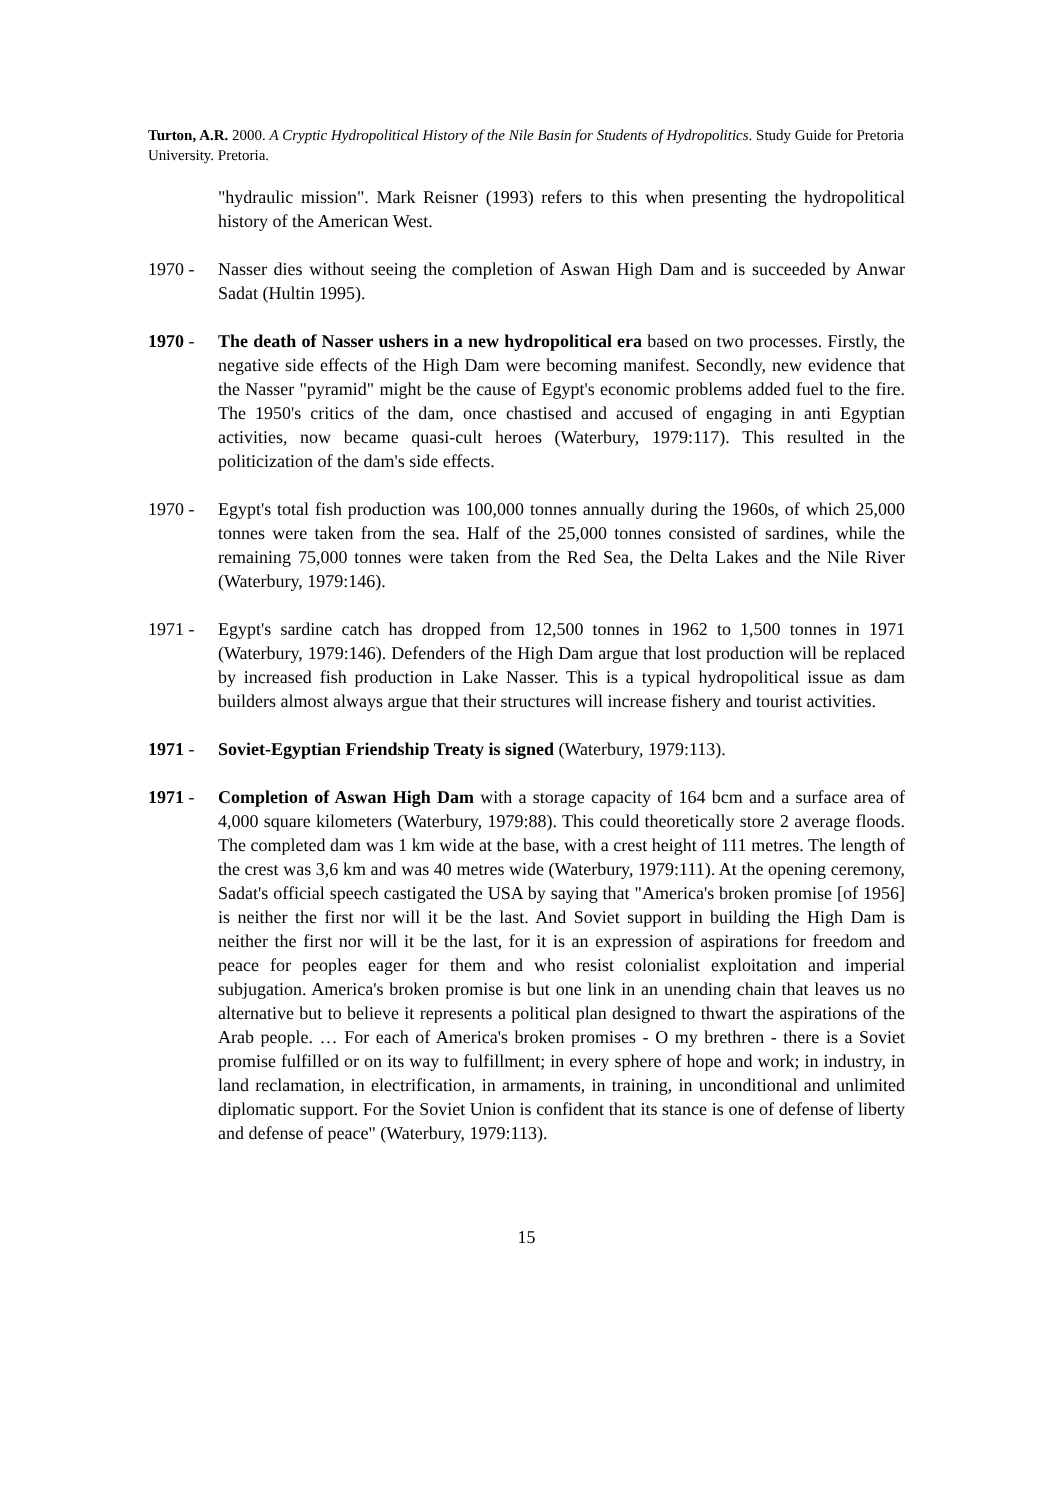Turton, A.R. 2000. A Cryptic Hydropolitical History of the Nile Basin for Students of Hydropolitics. Study Guide for Pretoria University. Pretoria.
"hydraulic mission". Mark Reisner (1993) refers to this when presenting the hydropolitical history of the American West.
1970 - Nasser dies without seeing the completion of Aswan High Dam and is succeeded by Anwar Sadat (Hultin 1995).
1970 - The death of Nasser ushers in a new hydropolitical era based on two processes. Firstly, the negative side effects of the High Dam were becoming manifest. Secondly, new evidence that the Nasser "pyramid" might be the cause of Egypt's economic problems added fuel to the fire. The 1950's critics of the dam, once chastised and accused of engaging in anti Egyptian activities, now became quasi-cult heroes (Waterbury, 1979:117). This resulted in the politicization of the dam's side effects.
1970 - Egypt's total fish production was 100,000 tonnes annually during the 1960s, of which 25,000 tonnes were taken from the sea. Half of the 25,000 tonnes consisted of sardines, while the remaining 75,000 tonnes were taken from the Red Sea, the Delta Lakes and the Nile River (Waterbury, 1979:146).
1971 - Egypt's sardine catch has dropped from 12,500 tonnes in 1962 to 1,500 tonnes in 1971 (Waterbury, 1979:146). Defenders of the High Dam argue that lost production will be replaced by increased fish production in Lake Nasser. This is a typical hydropolitical issue as dam builders almost always argue that their structures will increase fishery and tourist activities.
1971 - Soviet-Egyptian Friendship Treaty is signed (Waterbury, 1979:113).
1971 - Completion of Aswan High Dam with a storage capacity of 164 bcm and a surface area of 4,000 square kilometers (Waterbury, 1979:88). This could theoretically store 2 average floods. The completed dam was 1 km wide at the base, with a crest height of 111 metres. The length of the crest was 3,6 km and was 40 metres wide (Waterbury, 1979:111). At the opening ceremony, Sadat's official speech castigated the USA by saying that "America's broken promise [of 1956] is neither the first nor will it be the last. And Soviet support in building the High Dam is neither the first nor will it be the last, for it is an expression of aspirations for freedom and peace for peoples eager for them and who resist colonialist exploitation and imperial subjugation. America's broken promise is but one link in an unending chain that leaves us no alternative but to believe it represents a political plan designed to thwart the aspirations of the Arab people. … For each of America's broken promises - O my brethren - there is a Soviet promise fulfilled or on its way to fulfillment; in every sphere of hope and work; in industry, in land reclamation, in electrification, in armaments, in training, in unconditional and unlimited diplomatic support. For the Soviet Union is confident that its stance is one of defense of liberty and defense of peace" (Waterbury, 1979:113).
15